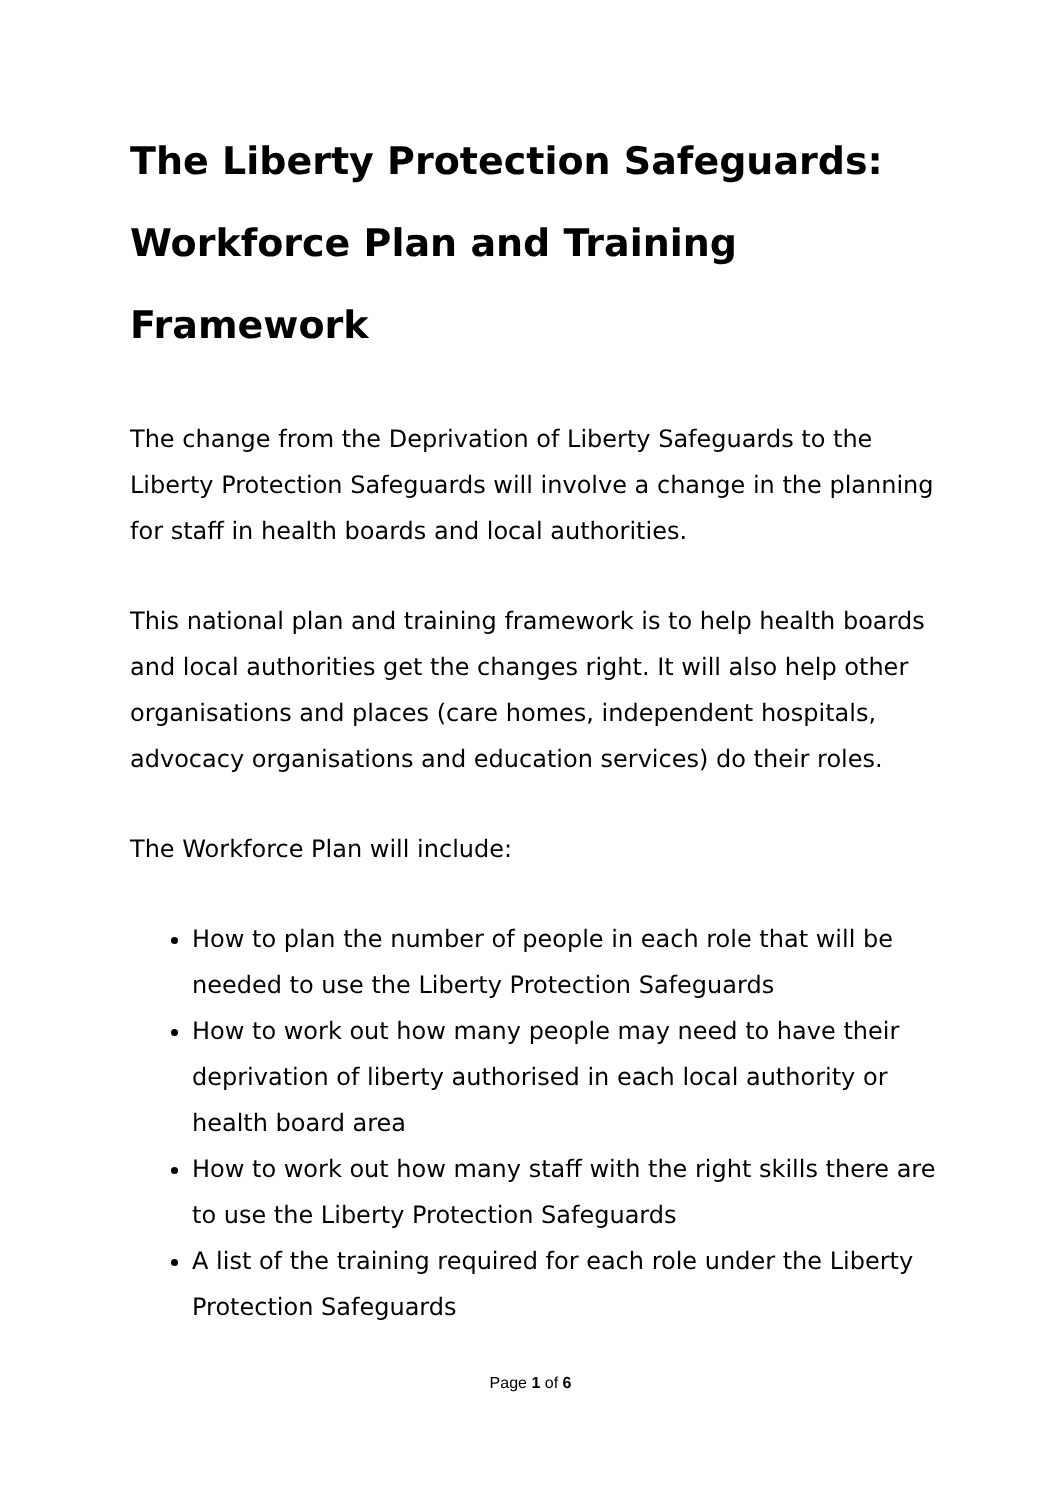The Liberty Protection Safeguards: Workforce Plan and Training Framework
The change from the Deprivation of Liberty Safeguards to the Liberty Protection Safeguards will involve a change in the planning for staff in health boards and local authorities.
This national plan and training framework is to help health boards and local authorities get the changes right. It will also help other organisations and places (care homes, independent hospitals, advocacy organisations and education services) do their roles.
The Workforce Plan will include:
How to plan the number of people in each role that will be needed to use the Liberty Protection Safeguards
How to work out how many people may need to have their deprivation of liberty authorised in each local authority or health board area
How to work out how many staff with the right skills there are to use the Liberty Protection Safeguards
A list of the training required for each role under the Liberty Protection Safeguards
Page 1 of 6